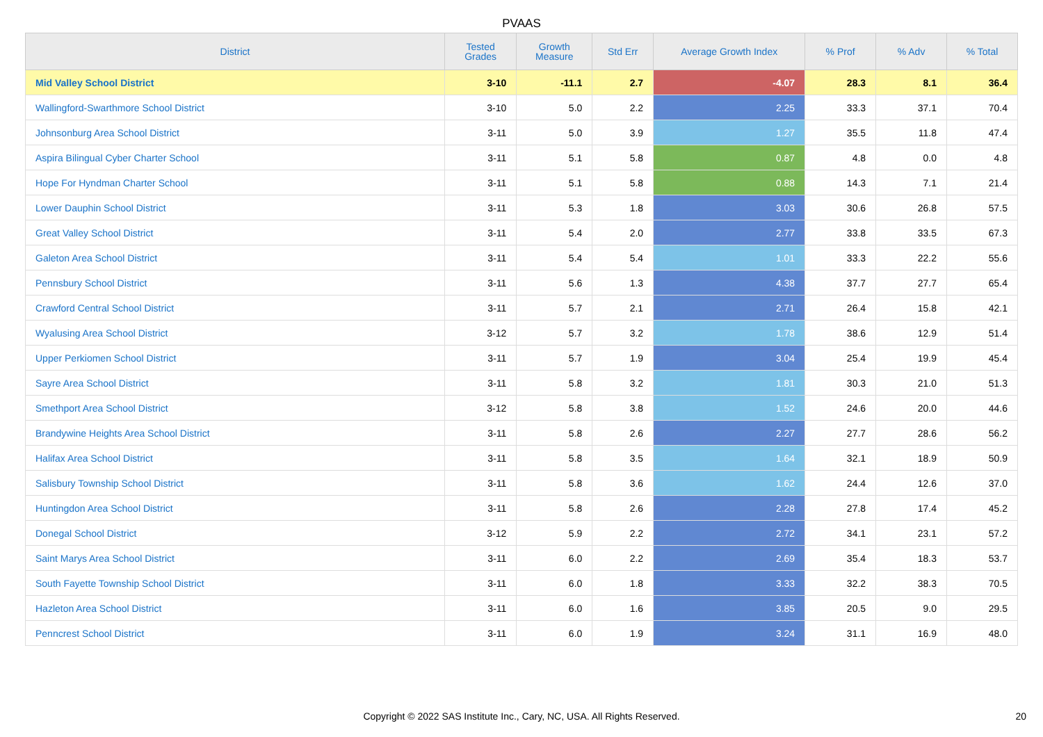PVAAS
| District | Tested Grades | Growth Measure | Std Err | Average Growth Index | % Prof | % Adv | % Total |
| --- | --- | --- | --- | --- | --- | --- | --- |
| Mid Valley School District | 3-10 | -11.1 | 2.7 | -4.07 | 28.3 | 8.1 | 36.4 |
| Wallingford-Swarthmore School District | 3-10 | 5.0 | 2.2 | 2.25 | 33.3 | 37.1 | 70.4 |
| Johnsonburg Area School District | 3-11 | 5.0 | 3.9 | 1.27 | 35.5 | 11.8 | 47.4 |
| Aspira Bilingual Cyber Charter School | 3-11 | 5.1 | 5.8 | 0.87 | 4.8 | 0.0 | 4.8 |
| Hope For Hyndman Charter School | 3-11 | 5.1 | 5.8 | 0.88 | 14.3 | 7.1 | 21.4 |
| Lower Dauphin School District | 3-11 | 5.3 | 1.8 | 3.03 | 30.6 | 26.8 | 57.5 |
| Great Valley School District | 3-11 | 5.4 | 2.0 | 2.77 | 33.8 | 33.5 | 67.3 |
| Galeton Area School District | 3-11 | 5.4 | 5.4 | 1.01 | 33.3 | 22.2 | 55.6 |
| Pennsbury School District | 3-11 | 5.6 | 1.3 | 4.38 | 37.7 | 27.7 | 65.4 |
| Crawford Central School District | 3-11 | 5.7 | 2.1 | 2.71 | 26.4 | 15.8 | 42.1 |
| Wyalusing Area School District | 3-12 | 5.7 | 3.2 | 1.78 | 38.6 | 12.9 | 51.4 |
| Upper Perkiomen School District | 3-11 | 5.7 | 1.9 | 3.04 | 25.4 | 19.9 | 45.4 |
| Sayre Area School District | 3-11 | 5.8 | 3.2 | 1.81 | 30.3 | 21.0 | 51.3 |
| Smethport Area School District | 3-12 | 5.8 | 3.8 | 1.52 | 24.6 | 20.0 | 44.6 |
| Brandywine Heights Area School District | 3-11 | 5.8 | 2.6 | 2.27 | 27.7 | 28.6 | 56.2 |
| Halifax Area School District | 3-11 | 5.8 | 3.5 | 1.64 | 32.1 | 18.9 | 50.9 |
| Salisbury Township School District | 3-11 | 5.8 | 3.6 | 1.62 | 24.4 | 12.6 | 37.0 |
| Huntingdon Area School District | 3-11 | 5.8 | 2.6 | 2.28 | 27.8 | 17.4 | 45.2 |
| Donegal School District | 3-12 | 5.9 | 2.2 | 2.72 | 34.1 | 23.1 | 57.2 |
| Saint Marys Area School District | 3-11 | 6.0 | 2.2 | 2.69 | 35.4 | 18.3 | 53.7 |
| South Fayette Township School District | 3-11 | 6.0 | 1.8 | 3.33 | 32.2 | 38.3 | 70.5 |
| Hazleton Area School District | 3-11 | 6.0 | 1.6 | 3.85 | 20.5 | 9.0 | 29.5 |
| Penncrest School District | 3-11 | 6.0 | 1.9 | 3.24 | 31.1 | 16.9 | 48.0 |
Copyright © 2022 SAS Institute Inc., Cary, NC, USA. All Rights Reserved. 20